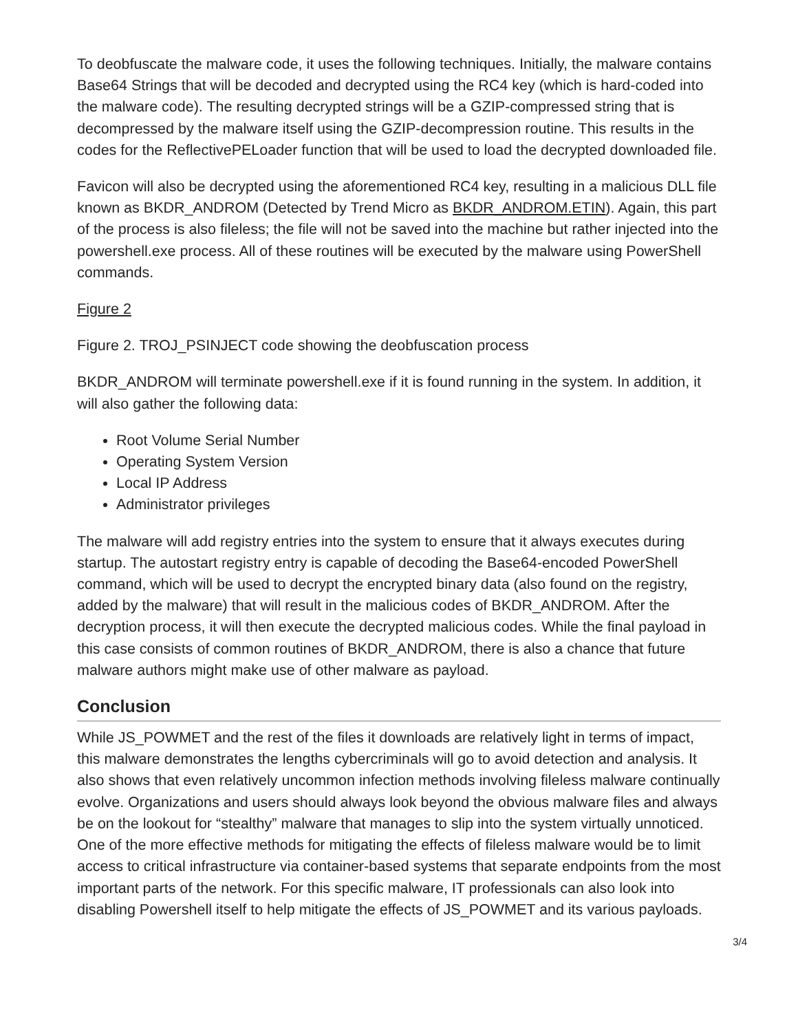To deobfuscate the malware code, it uses the following techniques. Initially, the malware contains Base64 Strings that will be decoded and decrypted using the RC4 key (which is hard-coded into the malware code). The resulting decrypted strings will be a GZIP-compressed string that is decompressed by the malware itself using the GZIP-decompression routine. This results in the codes for the ReflectivePELoader function that will be used to load the decrypted downloaded file.
Favicon will also be decrypted using the aforementioned RC4 key, resulting in a malicious DLL file known as BKDR_ANDROM (Detected by Trend Micro as BKDR_ANDROM.ETIN). Again, this part of the process is also fileless; the file will not be saved into the machine but rather injected into the powershell.exe process. All of these routines will be executed by the malware using PowerShell commands.
Figure 2
Figure 2. TROJ_PSINJECT code showing the deobfuscation process
BKDR_ANDROM will terminate powershell.exe if it is found running in the system. In addition, it will also gather the following data:
Root Volume Serial Number
Operating System Version
Local IP Address
Administrator privileges
The malware will add registry entries into the system to ensure that it always executes during startup. The autostart registry entry is capable of decoding the Base64-encoded PowerShell command, which will be used to decrypt the encrypted binary data (also found on the registry, added by the malware) that will result in the malicious codes of BKDR_ANDROM. After the decryption process, it will then execute the decrypted malicious codes. While the final payload in this case consists of common routines of BKDR_ANDROM, there is also a chance that future malware authors might make use of other malware as payload.
Conclusion
While JS_POWMET and the rest of the files it downloads are relatively light in terms of impact, this malware demonstrates the lengths cybercriminals will go to avoid detection and analysis. It also shows that even relatively uncommon infection methods involving fileless malware continually evolve. Organizations and users should always look beyond the obvious malware files and always be on the lookout for “stealthy” malware that manages to slip into the system virtually unnoticed. One of the more effective methods for mitigating the effects of fileless malware would be to limit access to critical infrastructure via container-based systems that separate endpoints from the most important parts of the network. For this specific malware, IT professionals can also look into disabling Powershell itself to help mitigate the effects of JS_POWMET and its various payloads.
3/4